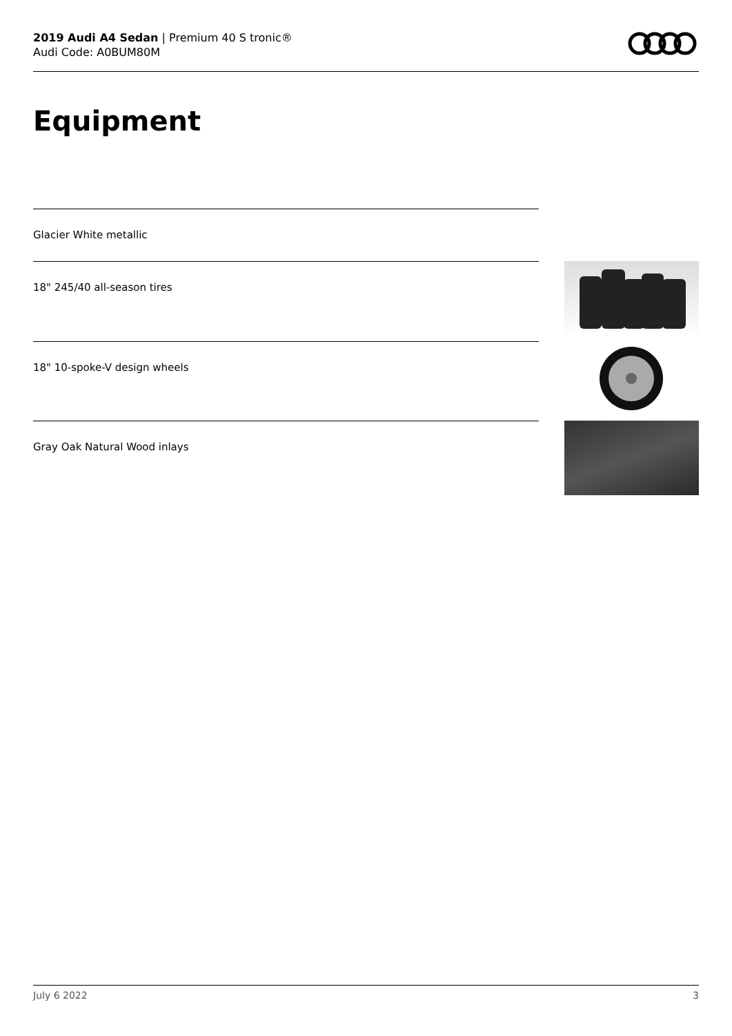2019 Audi A4 Sedan | Premium 40 S tronic®
Audi Code: A0BUM80M
Equipment
Glacier White metallic
18" 245/40 all-season tires
18" 10-spoke-V design wheels
Gray Oak Natural Wood inlays
July 6 2022 3